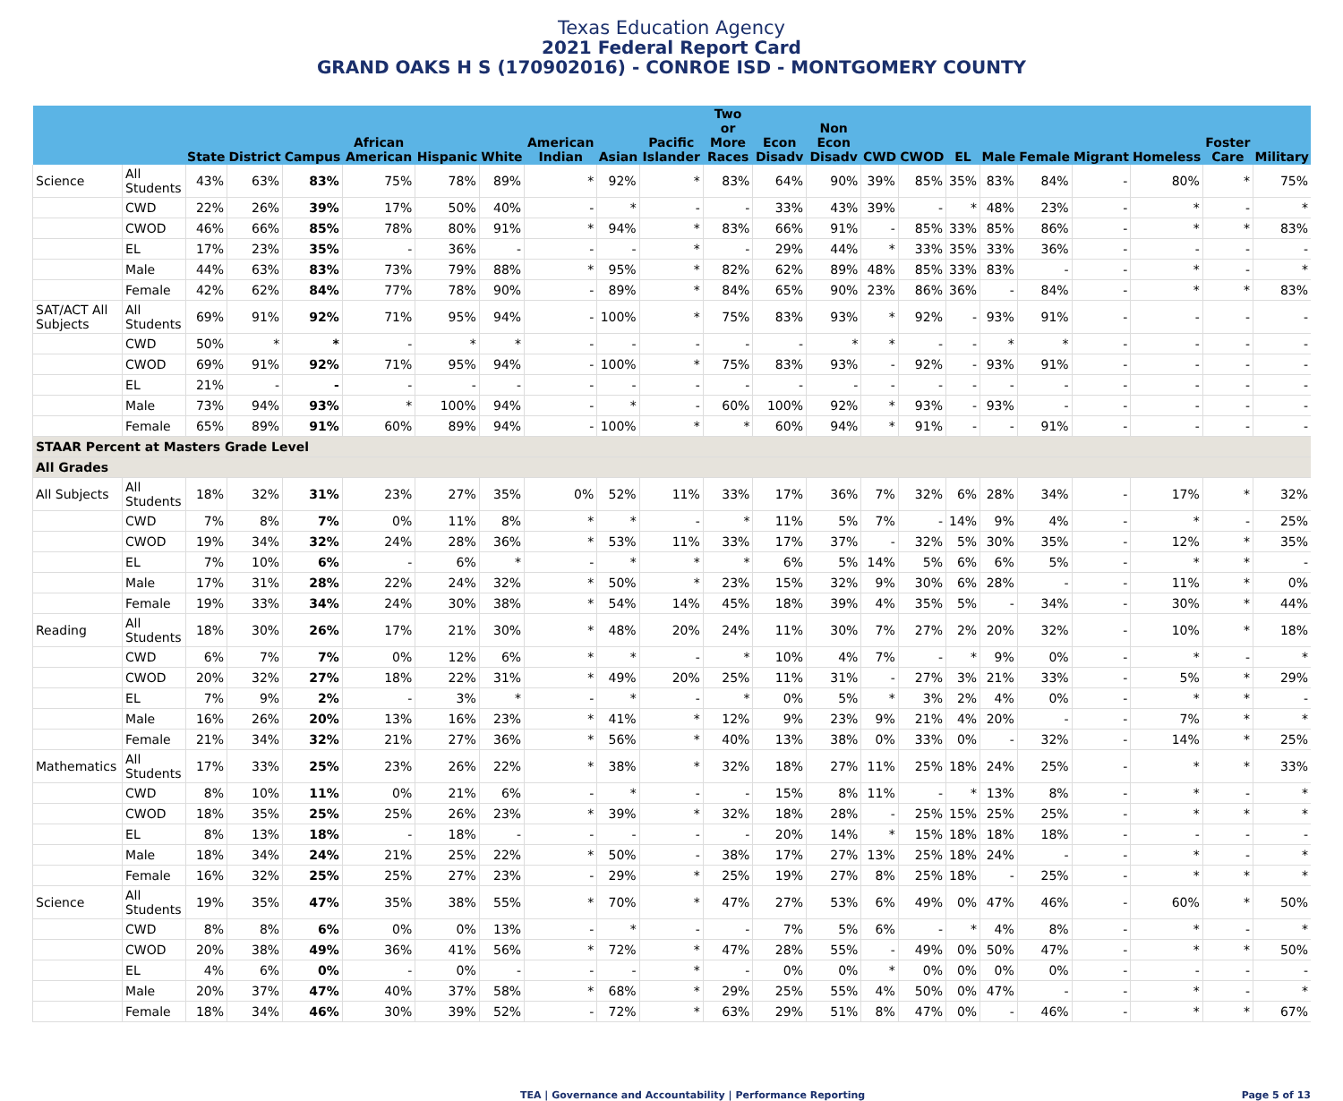Texas Education Agency
2021 Federal Report Card
GRAND OAKS H S (170902016) - CONROE ISD - MONTGOMERY COUNTY
| | | State | District | Campus | African American | Hispanic | White | American Indian | Asian | Pacific Islander | Two or More Races | Econ Disadv | Non Econ Disadv | CWD | CWOD | EL | Male | Female | Migrant | Homeless | Foster Care | Military |
| --- | --- | --- | --- | --- | --- | --- | --- | --- | --- | --- | --- | --- | --- | --- | --- | --- | --- | --- | --- | --- | --- | --- |
| Science | All Students | 43% | 63% | 83% | 75% | 78% | 89% | * | 92% | * | 83% | 64% | 90% | 39% | 85% | 35% | 83% | 84% | - | 80% | * | 75% |
| | CWD | 22% | 26% | 39% | 17% | 50% | 40% | - | * | - | - | 33% | 43% | 39% | - | * | 48% | 23% | - | * | - | * |
| | CWOD | 46% | 66% | 85% | 78% | 80% | 91% | * | 94% | * | 83% | 66% | 91% | - | 85% | 33% | 85% | 86% | - | * | * | 83% |
| | EL | 17% | 23% | 35% | - | 36% | - | - | - | * | - | 29% | 44% | * | 33% | 35% | 33% | 36% | - | - | - | - |
| | Male | 44% | 63% | 83% | 73% | 79% | 88% | * | 95% | * | 82% | 62% | 89% | 48% | 85% | 33% | 83% | - | - | * | - | * |
| | Female | 42% | 62% | 84% | 77% | 78% | 90% | - | 89% | * | 84% | 65% | 90% | 23% | 86% | 36% | - | 84% | - | * | * | 83% |
| SAT/ACT All Subjects | All Students | 69% | 91% | 92% | 71% | 95% | 94% | - | 100% | * | 75% | 83% | 93% | * | 92% | - | 93% | 91% | - | - | - | - |
| | CWD | 50% | * | * | - | * | * | - | - | - | - | - | * | * | - | - | * | * | - | - | - | - |
| | CWOD | 69% | 91% | 92% | 71% | 95% | 94% | - | 100% | * | 75% | 83% | 93% | - | 92% | - | 93% | 91% | - | - | - | - |
| | EL | 21% | - | - | - | - | - | - | - | - | - | - | - | - | - | - | - | - | - | - | - | - |
| | Male | 73% | 94% | 93% | * | 100% | 94% | - | * | - | 60% | 100% | 92% | * | 93% | - | 93% | - | - | - | - | - |
| | Female | 65% | 89% | 91% | 60% | 89% | 94% | - | 100% | * | * | 60% | 94% | * | 91% | - | - | 91% | - | - | - | - |
| STAAR Percent at Masters Grade Level | | | | | | | | | | | | | | | | | | | | | | |
| All Grades | | | | | | | | | | | | | | | | | | | | | | |
| All Subjects | All Students | 18% | 32% | 31% | 23% | 27% | 35% | 0% | 52% | 11% | 33% | 17% | 36% | 7% | 32% | 6% | 28% | 34% | - | 17% | * | 32% |
| | CWD | 7% | 8% | 7% | 0% | 11% | 8% | * | * | - | * | 11% | 5% | 7% | - | 14% | 9% | 4% | - | * | - | 25% |
| | CWOD | 19% | 34% | 32% | 24% | 28% | 36% | * | 53% | 11% | 33% | 17% | 37% | - | 32% | 5% | 30% | 35% | - | 12% | * | 35% |
| | EL | 7% | 10% | 6% | - | 6% | * | - | * | * | * | 6% | 5% | 14% | 5% | 6% | 6% | 5% | - | * | * | - |
| | Male | 17% | 31% | 28% | 22% | 24% | 32% | * | 50% | * | 23% | 15% | 32% | 9% | 30% | 6% | 28% | - | - | 11% | * | 0% |
| | Female | 19% | 33% | 34% | 24% | 30% | 38% | * | 54% | 14% | 45% | 18% | 39% | 4% | 35% | 5% | - | 34% | - | 30% | * | 44% |
| Reading | All Students | 18% | 30% | 26% | 17% | 21% | 30% | * | 48% | 20% | 24% | 11% | 30% | 7% | 27% | 2% | 20% | 32% | - | 10% | * | 18% |
| | CWD | 6% | 7% | 7% | 0% | 12% | 6% | * | * | - | * | 10% | 4% | 7% | - | * | 9% | 0% | - | * | - | * |
| | CWOD | 20% | 32% | 27% | 18% | 22% | 31% | * | 49% | 20% | 25% | 11% | 31% | - | 27% | 3% | 21% | 33% | - | 5% | * | 29% |
| | EL | 7% | 9% | 2% | - | 3% | * | - | * | - | * | 0% | 5% | * | 3% | 2% | 4% | 0% | - | * | * | - |
| | Male | 16% | 26% | 20% | 13% | 16% | 23% | * | 41% | * | 12% | 9% | 23% | 9% | 21% | 4% | 20% | - | - | 7% | * | * |
| | Female | 21% | 34% | 32% | 21% | 27% | 36% | * | 56% | * | 40% | 13% | 38% | 0% | 33% | 0% | - | 32% | - | 14% | * | 25% |
| Mathematics | All Students | 17% | 33% | 25% | 23% | 26% | 22% | * | 38% | * | 32% | 18% | 27% | 11% | 25% | 18% | 24% | 25% | - | * | * | 33% |
| | CWD | 8% | 10% | 11% | 0% | 21% | 6% | - | * | - | - | 15% | 8% | 11% | - | * | 13% | 8% | - | * | - | * |
| | CWOD | 18% | 35% | 25% | 25% | 26% | 23% | * | 39% | * | 32% | 18% | 28% | - | 25% | 15% | 25% | 25% | - | * | * | * |
| | EL | 8% | 13% | 18% | - | 18% | - | - | - | - | - | 20% | 14% | * | 15% | 18% | 18% | 18% | - | - | - | - |
| | Male | 18% | 34% | 24% | 21% | 25% | 22% | * | 50% | - | 38% | 17% | 27% | 13% | 25% | 18% | 24% | - | - | * | - | * |
| | Female | 16% | 32% | 25% | 25% | 27% | 23% | - | 29% | * | 25% | 19% | 27% | 8% | 25% | 18% | - | 25% | - | * | * | * |
| Science | All Students | 19% | 35% | 47% | 35% | 38% | 55% | * | 70% | * | 47% | 27% | 53% | 6% | 49% | 0% | 47% | 46% | - | 60% | * | 50% |
| | CWD | 8% | 8% | 6% | 0% | 0% | 13% | - | * | - | - | 7% | 5% | 6% | - | * | 4% | 8% | - | * | - | * |
| | CWOD | 20% | 38% | 49% | 36% | 41% | 56% | * | 72% | * | 47% | 28% | 55% | - | 49% | 0% | 50% | 47% | - | * | * | 50% |
| | EL | 4% | 6% | 0% | - | 0% | - | - | - | * | - | 0% | 0% | * | 0% | 0% | 0% | 0% | - | - | - | - |
| | Male | 20% | 37% | 47% | 40% | 37% | 58% | * | 68% | * | 29% | 25% | 55% | 4% | 50% | 0% | 47% | - | - | * | - | * |
| | Female | 18% | 34% | 46% | 30% | 39% | 52% | - | 72% | * | 63% | 29% | 51% | 8% | 47% | 0% | - | 46% | - | * | * | 67% |
TEA | Governance and Accountability | Performance Reporting Page 5 of 13